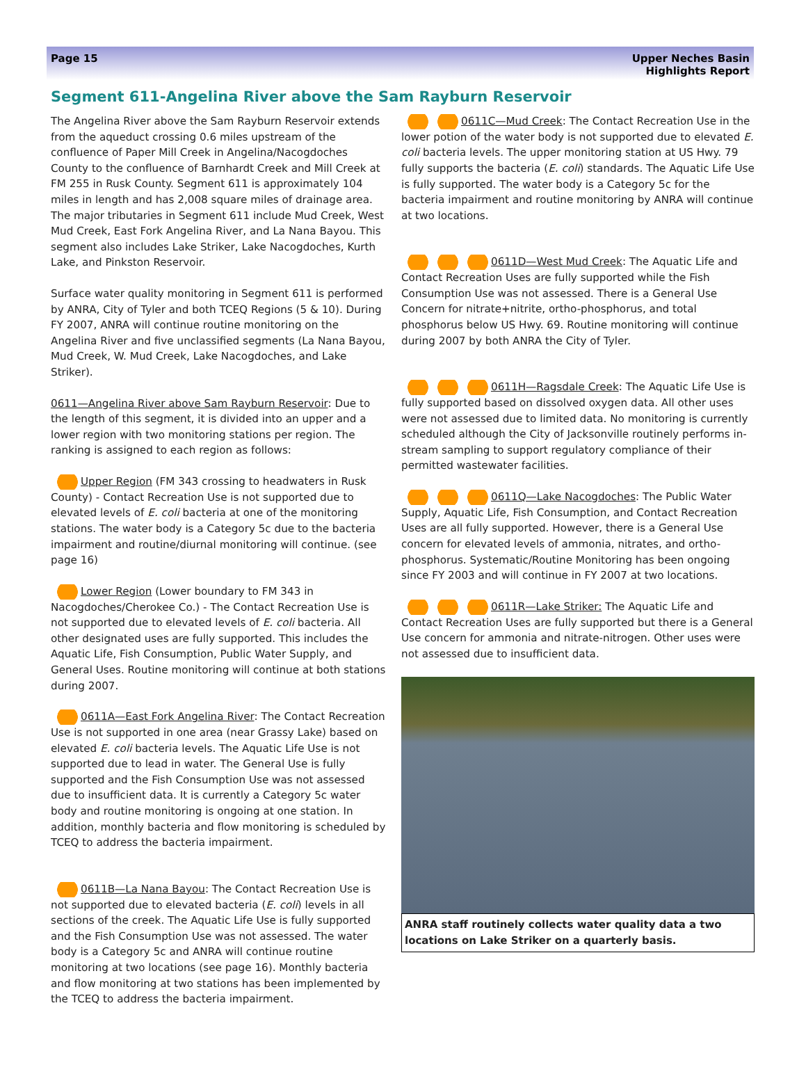Page 15 Upper Neches Basin
Highlights Report
Segment 611-Angelina River above the Sam Rayburn Reservoir
The Angelina River above the Sam Rayburn Reservoir extends from the aqueduct crossing 0.6 miles upstream of the confluence of Paper Mill Creek in Angelina/Nacogdoches County to the confluence of Barnhardt Creek and Mill Creek at FM 255 in Rusk County. Segment 611 is approximately 104 miles in length and has 2,008 square miles of drainage area. The major tributaries in Segment 611 include Mud Creek, West Mud Creek, East Fork Angelina River, and La Nana Bayou. This segment also includes Lake Striker, Lake Nacogdoches, Kurth Lake, and Pinkston Reservoir.
Surface water quality monitoring in Segment 611 is performed by ANRA, City of Tyler and both TCEQ Regions (5 & 10). During FY 2007, ANRA will continue routine monitoring on the Angelina River and five unclassified segments (La Nana Bayou, Mud Creek, W. Mud Creek, Lake Nacogdoches, and Lake Striker).
0611—Angelina River above Sam Rayburn Reservoir: Due to the length of this segment, it is divided into an upper and a lower region with two monitoring stations per region. The ranking is assigned to each region as follows:
Upper Region (FM 343 crossing to headwaters in Rusk County) - Contact Recreation Use is not supported due to elevated levels of E. coli bacteria at one of the monitoring stations. The water body is a Category 5c due to the bacteria impairment and routine/diurnal monitoring will continue. (see page 16)
Lower Region (Lower boundary to FM 343 in Nacogdoches/Cherokee Co.) - The Contact Recreation Use is not supported due to elevated levels of E. coli bacteria. All other designated uses are fully supported. This includes the Aquatic Life, Fish Consumption, Public Water Supply, and General Uses. Routine monitoring will continue at both stations during 2007.
0611A—East Fork Angelina River: The Contact Recreation Use is not supported in one area (near Grassy Lake) based on elevated E. coli bacteria levels. The Aquatic Life Use is not supported due to lead in water. The General Use is fully supported and the Fish Consumption Use was not assessed due to insufficient data. It is currently a Category 5c water body and routine monitoring is ongoing at one station. In addition, monthly bacteria and flow monitoring is scheduled by TCEQ to address the bacteria impairment.
0611B—La Nana Bayou: The Contact Recreation Use is not supported due to elevated bacteria (E. coli) levels in all sections of the creek. The Aquatic Life Use is fully supported and the Fish Consumption Use was not assessed. The water body is a Category 5c and ANRA will continue routine monitoring at two locations (see page 16). Monthly bacteria and flow monitoring at two stations has been implemented by the TCEQ to address the bacteria impairment.
0611C—Mud Creek: The Contact Recreation Use in the lower potion of the water body is not supported due to elevated E. coli bacteria levels. The upper monitoring station at US Hwy. 79 fully supports the bacteria (E. coli) standards. The Aquatic Life Use is fully supported. The water body is a Category 5c for the bacteria impairment and routine monitoring by ANRA will continue at two locations.
0611D—West Mud Creek: The Aquatic Life and Contact Recreation Uses are fully supported while the Fish Consumption Use was not assessed. There is a General Use Concern for nitrate+nitrite, ortho-phosphorus, and total phosphorus below US Hwy. 69. Routine monitoring will continue during 2007 by both ANRA the City of Tyler.
0611H—Ragsdale Creek: The Aquatic Life Use is fully supported based on dissolved oxygen data. All other uses were not assessed due to limited data. No monitoring is currently scheduled although the City of Jacksonville routinely performs in-stream sampling to support regulatory compliance of their permitted wastewater facilities.
0611Q—Lake Nacogdoches: The Public Water Supply, Aquatic Life, Fish Consumption, and Contact Recreation Uses are all fully supported. However, there is a General Use concern for elevated levels of ammonia, nitrates, and ortho-phosphorus. Systematic/Routine Monitoring has been ongoing since FY 2003 and will continue in FY 2007 at two locations.
0611R—Lake Striker: The Aquatic Life and Contact Recreation Uses are fully supported but there is a General Use concern for ammonia and nitrate-nitrogen. Other uses were not assessed due to insufficient data.
ANRA staff routinely collects water quality data a two locations on Lake Striker on a quarterly basis.